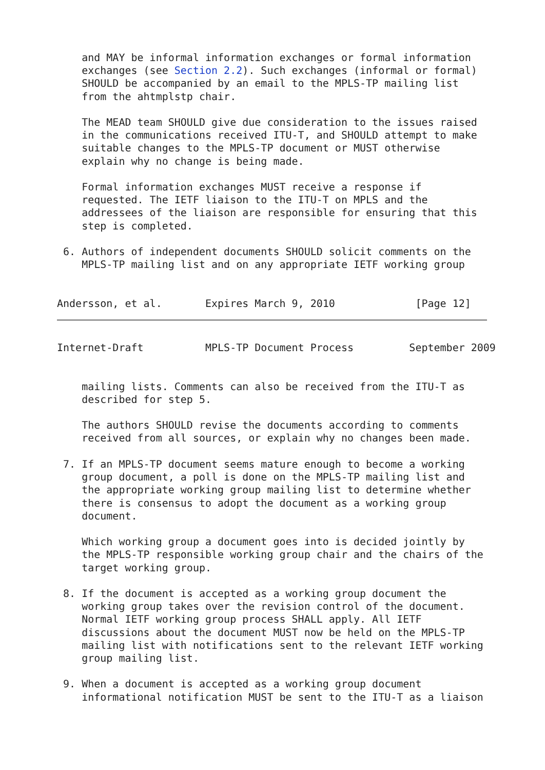and MAY be informal information exchanges or formal information
    exchanges (see Section 2.2). Such exchanges (informal or formal)
    SHOULD be accompanied by an email to the MPLS-TP mailing list
    from the ahtmplstp chair.

    The MEAD team SHOULD give due consideration to the issues raised
    in the communications received ITU-T, and SHOULD attempt to make
    suitable changes to the MPLS-TP document or MUST otherwise
    explain why no change is being made.

    Formal information exchanges MUST receive a response if
    requested. The IETF liaison to the ITU-T on MPLS and the
    addressees of the liaison are responsible for ensuring that this
    step is completed.

 6. Authors of independent documents SHOULD solicit comments on the
    MPLS-TP mailing list and on any appropriate IETF working group


Andersson, et al.       Expires March 9, 2010             [Page 12]
Internet-Draft          MPLS-TP Document Process         September 2009


    mailing lists. Comments can also be received from the ITU-T as
    described for step 5.

    The authors SHOULD revise the documents according to comments
    received from all sources, or explain why no changes been made.

 7. If an MPLS-TP document seems mature enough to become a working
    group document, a poll is done on the MPLS-TP mailing list and
    the appropriate working group mailing list to determine whether
    there is consensus to adopt the document as a working group
    document.

    Which working group a document goes into is decided jointly by
    the MPLS-TP responsible working group chair and the chairs of the
    target working group.

 8. If the document is accepted as a working group document the
    working group takes over the revision control of the document.
    Normal IETF working group process SHALL apply. All IETF
    discussions about the document MUST now be held on the MPLS-TP
    mailing list with notifications sent to the relevant IETF working
    group mailing list.

 9. When a document is accepted as a working group document
    informational notification MUST be sent to the ITU-T as a liaison